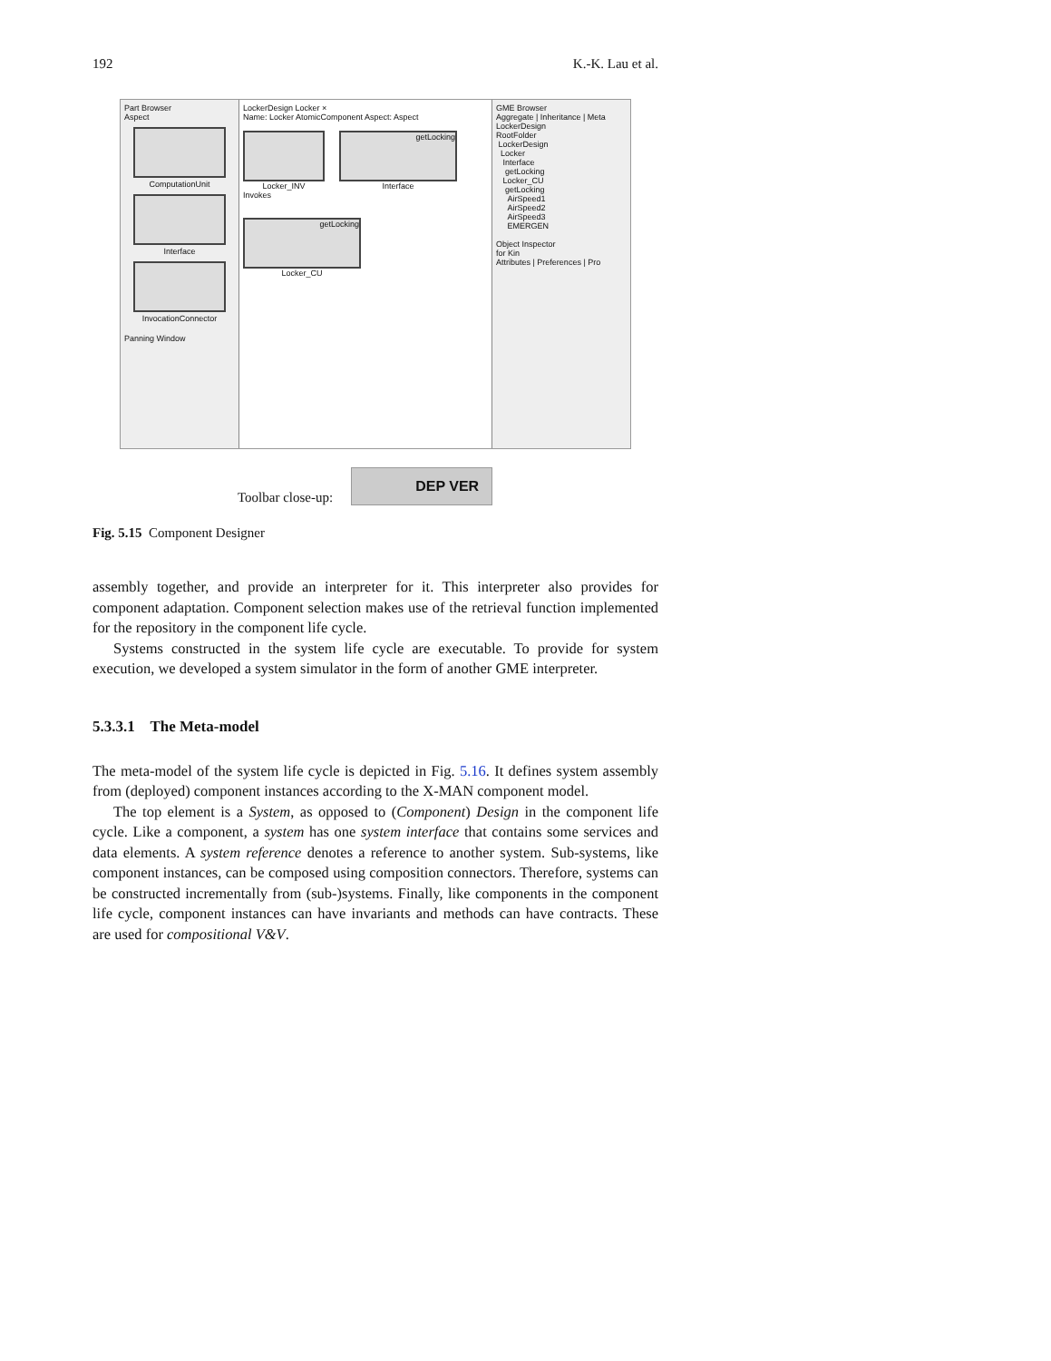192 K.-K. Lau et al.
Part Browser
Aspect
ComputationUnit
Interface
InvocationConnector
Panning Window
LockerDesign Locker ×
Name: Locker AtomicComponent Aspect: Aspect
Locker_INV
getLocking
Interface
Invokes
getLocking
Locker_CU
GME Browser
Aggregate | Inheritance | Meta
LockerDesign
RootFolder
LockerDesign
Locker
Interface
getLocking
Locker_CU
getLocking
AirSpeed1
AirSpeed2
AirSpeed3
EMERGEN
Object Inspector
for Kin
Attributes | Preferences | Pro
Toolbar close-up:
DEP VER
Fig. 5.15 Component Designer
assembly together, and provide an interpreter for it. This interpreter also provides for component adaptation. Component selection makes use of the retrieval function implemented for the repository in the component life cycle.
Systems constructed in the system life cycle are executable. To provide for system execution, we developed a system simulator in the form of another GME interpreter.
5.3.3.1 The Meta-model
The meta-model of the system life cycle is depicted in Fig. 5.16. It defines system assembly from (deployed) component instances according to the X-MAN component model.
The top element is a System, as opposed to (Component) Design in the component life cycle. Like a component, a system has one system interface that contains some services and data elements. A system reference denotes a reference to another system. Sub-systems, like component instances, can be composed using composition connectors. Therefore, systems can be constructed incrementally from (sub-)systems. Finally, like components in the component life cycle, component instances can have invariants and methods can have contracts. These are used for compositional V&V.